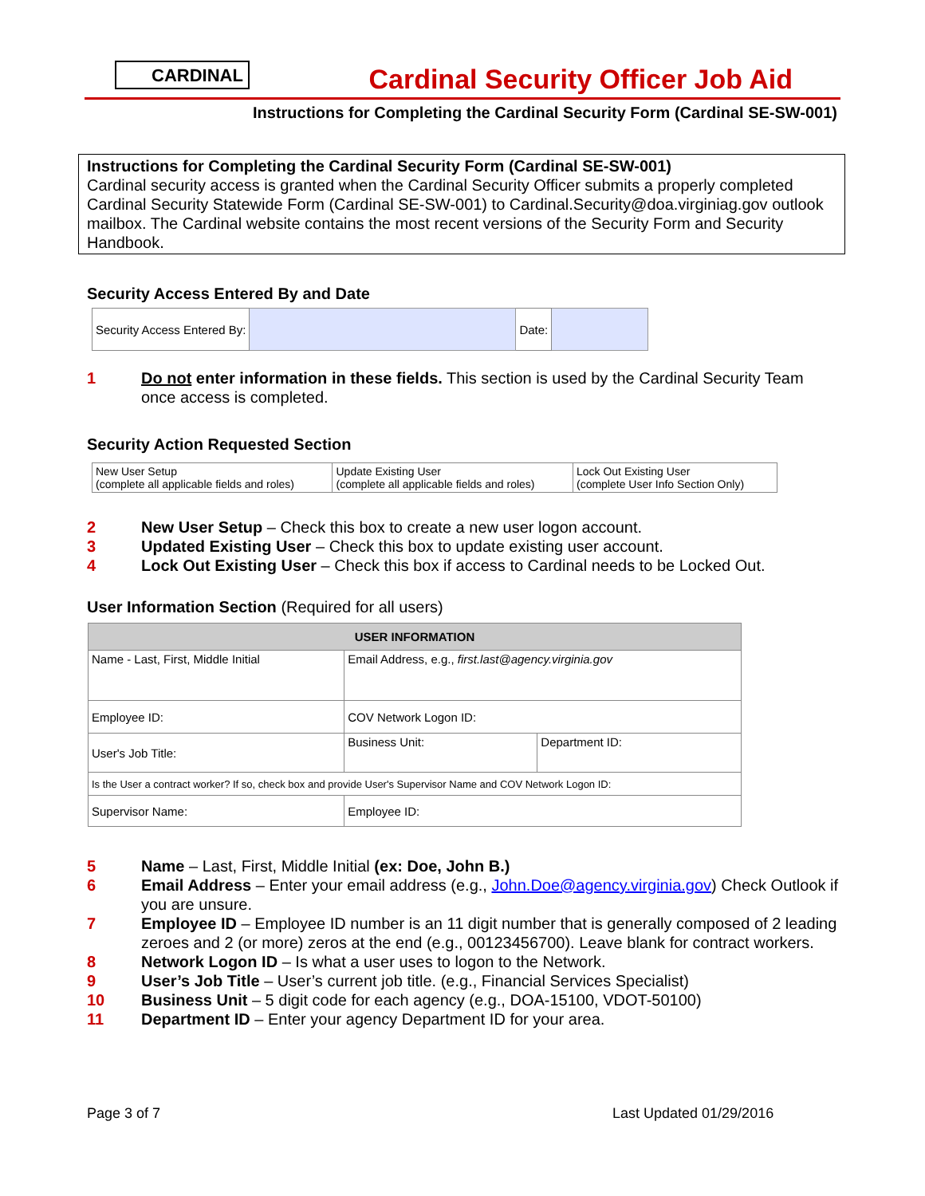CARDINAL
Cardinal Security Officer Job Aid
Instructions for Completing the Cardinal Security Form (Cardinal SE-SW-001)
Instructions for Completing the Cardinal Security Form (Cardinal SE-SW-001)
Cardinal security access is granted when the Cardinal Security Officer submits a properly completed Cardinal Security Statewide Form (Cardinal SE-SW-001) to Cardinal.Security@doa.virginiag.gov outlook mailbox. The Cardinal website contains the most recent versions of the Security Form and Security Handbook.
Security Access Entered By and Date
| Security Access Entered By: | | Date: | |
1 Do not enter information in these fields. This section is used by the Cardinal Security Team once access is completed.
Security Action Requested Section
| New User Setup (complete all applicable fields and roles) | Update Existing User (complete all applicable fields and roles) | Lock Out Existing User (complete User Info Section Only) |
2 New User Setup – Check this box to create a new user logon account.
3 Updated Existing User – Check this box to update existing user account.
4 Lock Out Existing User – Check this box if access to Cardinal needs to be Locked Out.
User Information Section (Required for all users)
| USER INFORMATION | | |
| --- | --- | --- |
| Name - Last, First, Middle Initial | Email Address, e.g., first.last@agency.virginia.gov | |
| Employee ID: | COV Network Logon ID: | |
| User's Job Title: | Business Unit: | Department ID: |
| Is the User a contract worker? If so, check box and provide User's Supervisor Name and COV Network Logon ID: | | |
| Supervisor Name: | Employee ID: | |
5 Name – Last, First, Middle Initial (ex: Doe, John B.)
6 Email Address – Enter your email address (e.g., John.Doe@agency.virginia.gov) Check Outlook if you are unsure.
7 Employee ID – Employee ID number is an 11 digit number that is generally composed of 2 leading zeroes and 2 (or more) zeros at the end (e.g., 00123456700). Leave blank for contract workers.
8 Network Logon ID – Is what a user uses to logon to the Network.
9 User’s Job Title – User’s current job title. (e.g., Financial Services Specialist)
10 Business Unit – 5 digit code for each agency (e.g., DOA-15100, VDOT-50100)
11 Department ID – Enter your agency Department ID for your area.
Page 3 of 7 Last Updated 01/29/2016